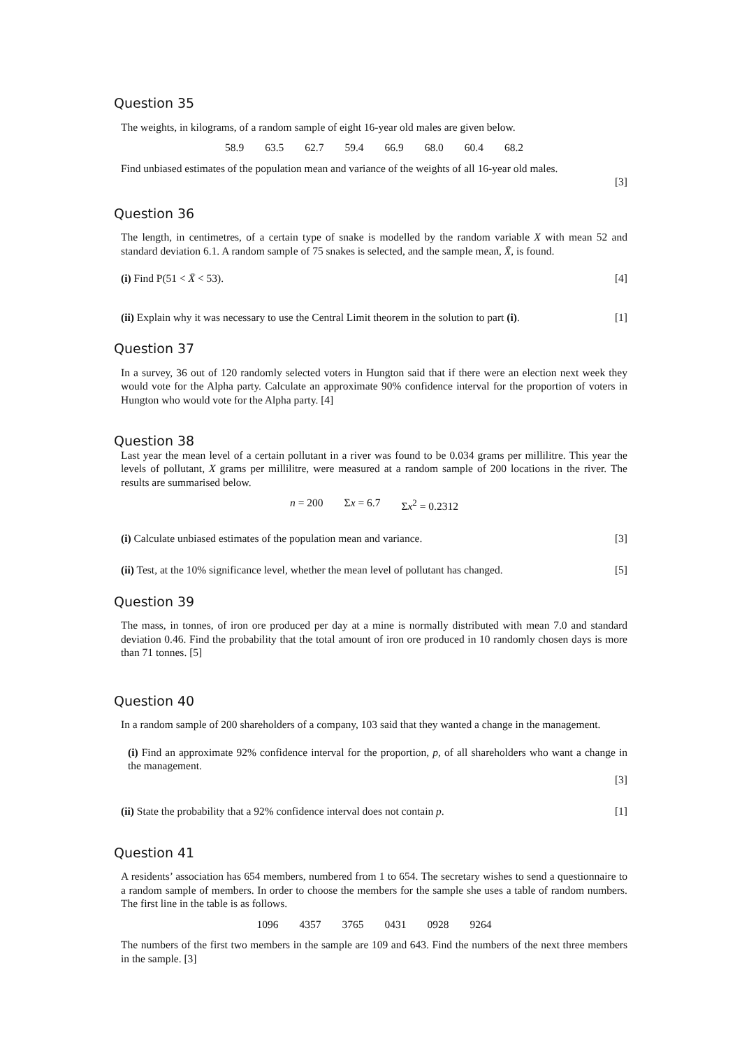Question 35
The weights, in kilograms, of a random sample of eight 16-year old males are given below.
58.9 63.5 62.7 59.4 66.9 68.0 60.4 68.2
Find unbiased estimates of the population mean and variance of the weights of all 16-year old males.
[3]
Question 36
The length, in centimetres, of a certain type of snake is modelled by the random variable X with mean 52 and standard deviation 6.1. A random sample of 75 snakes is selected, and the sample mean, X̄, is found.
(i) Find P(51 < X̄ < 53). [4]
(ii) Explain why it was necessary to use the Central Limit theorem in the solution to part (i). [1]
Question 37
In a survey, 36 out of 120 randomly selected voters in Hungton said that if there were an election next week they would vote for the Alpha party. Calculate an approximate 90% confidence interval for the proportion of voters in Hungton who would vote for the Alpha party. [4]
Question 38
Last year the mean level of a certain pollutant in a river was found to be 0.034 grams per millilitre. This year the levels of pollutant, X grams per millilitre, were measured at a random sample of 200 locations in the river. The results are summarised below.
n = 200 Σx = 6.7 Σx<sup>2</sup> = 0.2312
(i) Calculate unbiased estimates of the population mean and variance. [3]
(ii) Test, at the 10% significance level, whether the mean level of pollutant has changed. [5]
Question 39
The mass, in tonnes, of iron ore produced per day at a mine is normally distributed with mean 7.0 and standard deviation 0.46. Find the probability that the total amount of iron ore produced in 10 randomly chosen days is more than 71 tonnes. [5]
Question 40
In a random sample of 200 shareholders of a company, 103 said that they wanted a change in the management.
(i) Find an approximate 92% confidence interval for the proportion, p, of all shareholders who want a change in the management.
[3]
(ii) State the probability that a 92% confidence interval does not contain p. [1]
Question 41
A residents’ association has 654 members, numbered from 1 to 654. The secretary wishes to send a questionnaire to a random sample of members. In order to choose the members for the sample she uses a table of random numbers. The first line in the table is as follows.
1096 4357 3765 0431 0928 9264
The numbers of the first two members in the sample are 109 and 643. Find the numbers of the next three members in the sample. [3]